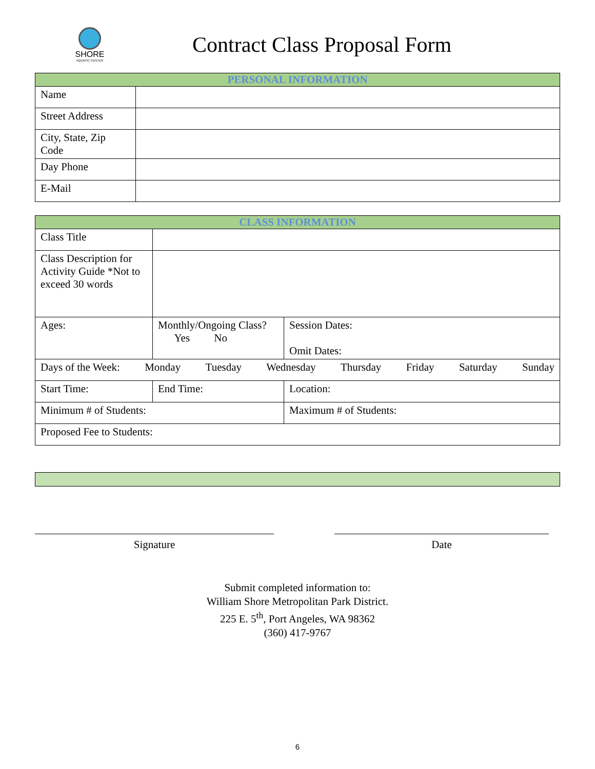SHORE
AQUATIC CENTER
Contract Class Proposal Form
| PERSONAL INFORMATION | |
| --- | --- |
| Name | |
| Street Address | |
| City, State, Zip Code | |
| Day Phone | |
| E-Mail | |
| CLASS INFORMATION | | |
| --- | --- | --- |
| Class Title | | |
| Class Description for Activity Guide *Not to exceed 30 words | | |
| Ages: | Monthly/Ongoing Class? Yes No | Session Dates: Omit Dates: |
| Days of the Week: Monday Tuesday Wednesday Thursday Friday Saturday Sunday | | |
| Start Time: | End Time: | Location: |
| Minimum # of Students: | | Maximum # of Students: |
| Proposed Fee to Students: | | |
Signature Date
Submit completed information to:
William Shore Metropolitan Park District.
225 E. 5<sup>th</sup>, Port Angeles, WA 98362
(360) 417-9767
6